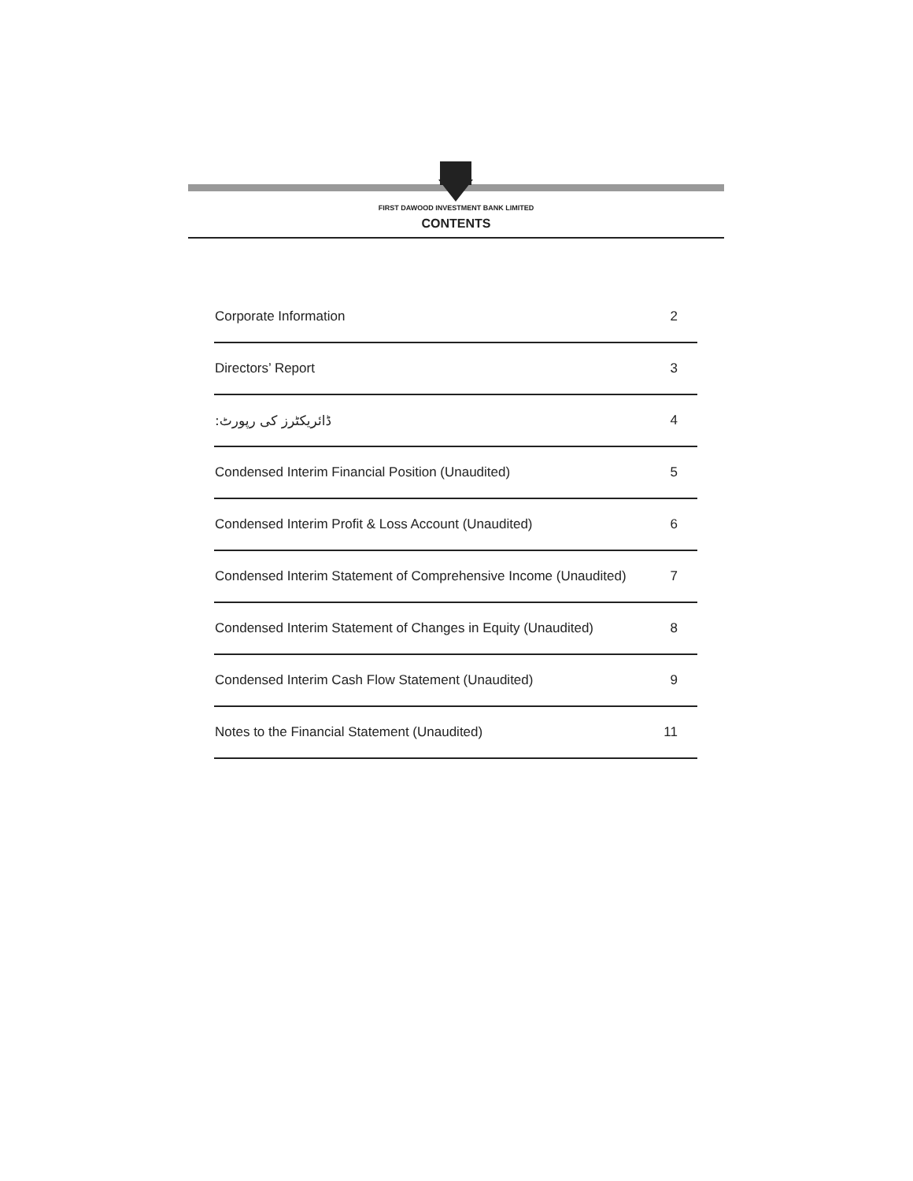FIRST DAWOOD INVESTMENT BANK LIMITED
CONTENTS
| Corporate Information | 2 |
| Directors’ Report | 3 |
| ڈائریکٹرز کی رپورٹ: | 4 |
| Condensed Interim Financial Position (Unaudited) | 5 |
| Condensed Interim Profit & Loss Account (Unaudited) | 6 |
| Condensed Interim Statement of Comprehensive Income (Unaudited) | 7 |
| Condensed Interim Statement of Changes in Equity (Unaudited) | 8 |
| Condensed Interim Cash Flow Statement (Unaudited) | 9 |
| Notes to the Financial Statement (Unaudited) | 11 |